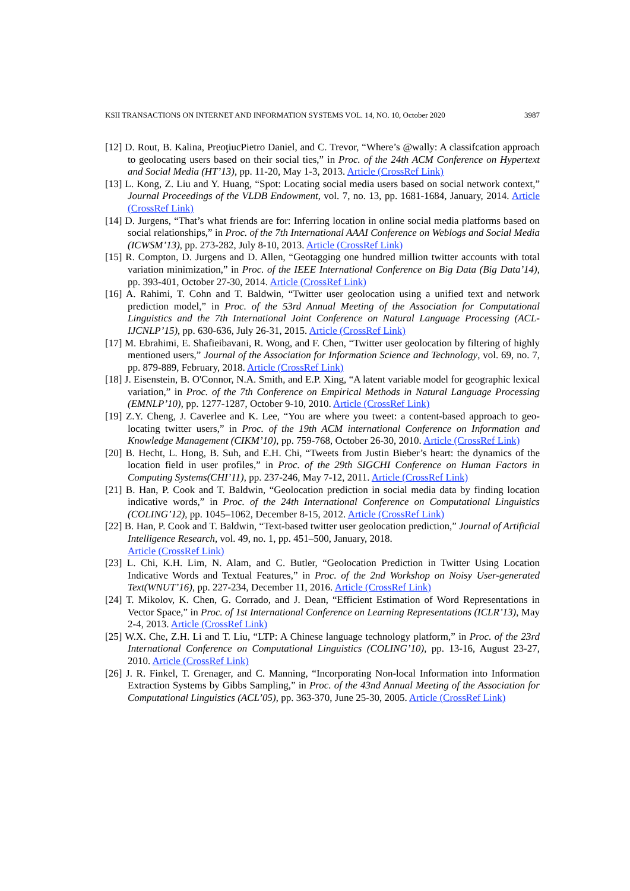KSII TRANSACTIONS ON INTERNET AND INFORMATION SYSTEMS VOL. 14, NO. 10, October 2020 3987
[12] D. Rout, B. Kalina, PreoţiucPietro Daniel, and C. Trevor, “Where’s @wally: A classifcation approach to geolocating users based on their social ties,” in Proc. of the 24th ACM Conference on Hypertext and Social Media (HT’13), pp. 11-20, May 1-3, 2013. Article (CrossRef Link)
[13] L. Kong, Z. Liu and Y. Huang, “Spot: Locating social media users based on social network context,” Journal Proceedings of the VLDB Endowment, vol. 7, no. 13, pp. 1681-1684, January, 2014. Article (CrossRef Link)
[14] D. Jurgens, “That’s what friends are for: Inferring location in online social media platforms based on social relationships,” in Proc. of the 7th International AAAI Conference on Weblogs and Social Media (ICWSM’13), pp. 273-282, July 8-10, 2013. Article (CrossRef Link)
[15] R. Compton, D. Jurgens and D. Allen, “Geotagging one hundred million twitter accounts with total variation minimization,” in Proc. of the IEEE International Conference on Big Data (Big Data’14), pp. 393-401, October 27-30, 2014. Article (CrossRef Link)
[16] A. Rahimi, T. Cohn and T. Baldwin, “Twitter user geolocation using a unified text and network prediction model,” in Proc. of the 53rd Annual Meeting of the Association for Computational Linguistics and the 7th International Joint Conference on Natural Language Processing (ACL-IJCNLP’15), pp. 630-636, July 26-31, 2015. Article (CrossRef Link)
[17] M. Ebrahimi, E. Shafieibavani, R. Wong, and F. Chen, “Twitter user geolocation by filtering of highly mentioned users,” Journal of the Association for Information Science and Technology, vol. 69, no. 7, pp. 879-889, February, 2018. Article (CrossRef Link)
[18] J. Eisenstein, B. O'Connor, N.A. Smith, and E.P. Xing, “A latent variable model for geographic lexical variation,” in Proc. of the 7th Conference on Empirical Methods in Natural Language Processing (EMNLP’10), pp. 1277-1287, October 9-10, 2010. Article (CrossRef Link)
[19] Z.Y. Cheng, J. Caverlee and K. Lee, “You are where you tweet: a content-based approach to geo-locating twitter users,” in Proc. of the 19th ACM international Conference on Information and Knowledge Management (CIKM’10), pp. 759-768, October 26-30, 2010. Article (CrossRef Link)
[20] B. Hecht, L. Hong, B. Suh, and E.H. Chi, “Tweets from Justin Bieber’s heart: the dynamics of the location field in user profiles,” in Proc. of the 29th SIGCHI Conference on Human Factors in Computing Systems(CHI’11), pp. 237-246, May 7-12, 2011. Article (CrossRef Link)
[21] B. Han, P. Cook and T. Baldwin, “Geolocation prediction in social media data by finding location indicative words,” in Proc. of the 24th International Conference on Computational Linguistics (COLING’12), pp. 1045–1062, December 8-15, 2012. Article (CrossRef Link)
[22] B. Han, P. Cook and T. Baldwin, “Text-based twitter user geolocation prediction,” Journal of Artificial Intelligence Research, vol. 49, no. 1, pp. 451–500, January, 2018.
Article (CrossRef Link)
[23] L. Chi, K.H. Lim, N. Alam, and C. Butler, “Geolocation Prediction in Twitter Using Location Indicative Words and Textual Features,” in Proc. of the 2nd Workshop on Noisy User-generated Text(WNUT’16), pp. 227-234, December 11, 2016. Article (CrossRef Link)
[24] T. Mikolov, K. Chen, G. Corrado, and J. Dean, “Efficient Estimation of Word Representations in Vector Space,” in Proc. of 1st International Conference on Learning Representations (ICLR’13), May 2-4, 2013. Article (CrossRef Link)
[25] W.X. Che, Z.H. Li and T. Liu, “LTP: A Chinese language technology platform,” in Proc. of the 23rd International Conference on Computational Linguistics (COLING’10), pp. 13-16, August 23-27, 2010. Article (CrossRef Link)
[26] J. R. Finkel, T. Grenager, and C. Manning, “Incorporating Non-local Information into Information Extraction Systems by Gibbs Sampling,” in Proc. of the 43nd Annual Meeting of the Association for Computational Linguistics (ACL’05), pp. 363-370, June 25-30, 2005. Article (CrossRef Link)